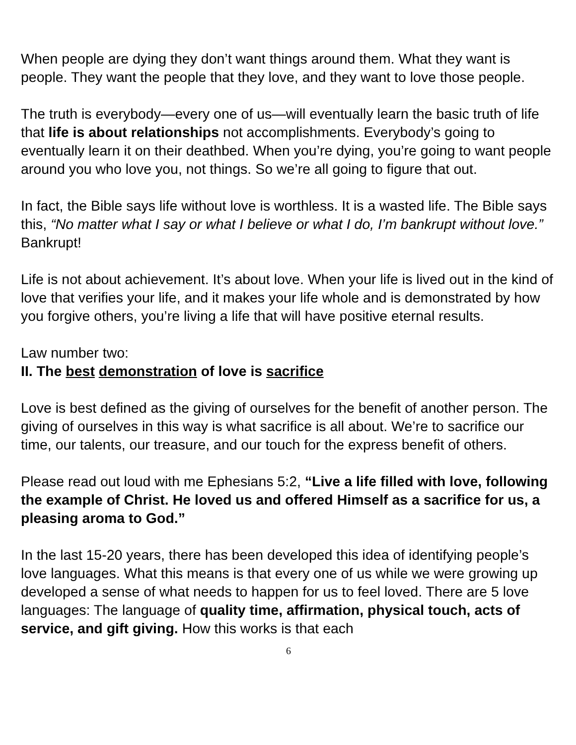When people are dying they don’t want things around them. What they want is people. They want the people that they love, and they want to love those people.
The truth is everybody—every one of us—will eventually learn the basic truth of life that life is about relationships not accomplishments. Everybody’s going to eventually learn it on their deathbed. When you’re dying, you’re going to want people around you who love you, not things. So we’re all going to figure that out.
In fact, the Bible says life without love is worthless. It is a wasted life. The Bible says this, “No matter what I say or what I believe or what I do, I’m bankrupt without love.” Bankrupt!
Life is not about achievement. It’s about love. When your life is lived out in the kind of love that verifies your life, and it makes your life whole and is demonstrated by how you forgive others, you’re living a life that will have positive eternal results.
Law number two:
II. The best demonstration of love is sacrifice
Love is best defined as the giving of ourselves for the benefit of another person. The giving of ourselves in this way is what sacrifice is all about. We’re to sacrifice our time, our talents, our treasure, and our touch for the express benefit of others.
Please read out loud with me Ephesians 5:2, “Live a life filled with love, following the example of Christ. He loved us and offered Himself as a sacrifice for us, a pleasing aroma to God.”
In the last 15-20 years, there has been developed this idea of identifying people’s love languages. What this means is that every one of us while we were growing up developed a sense of what needs to happen for us to feel loved. There are 5 love languages: The language of quality time, affirmation, physical touch, acts of service, and gift giving. How this works is that each
6